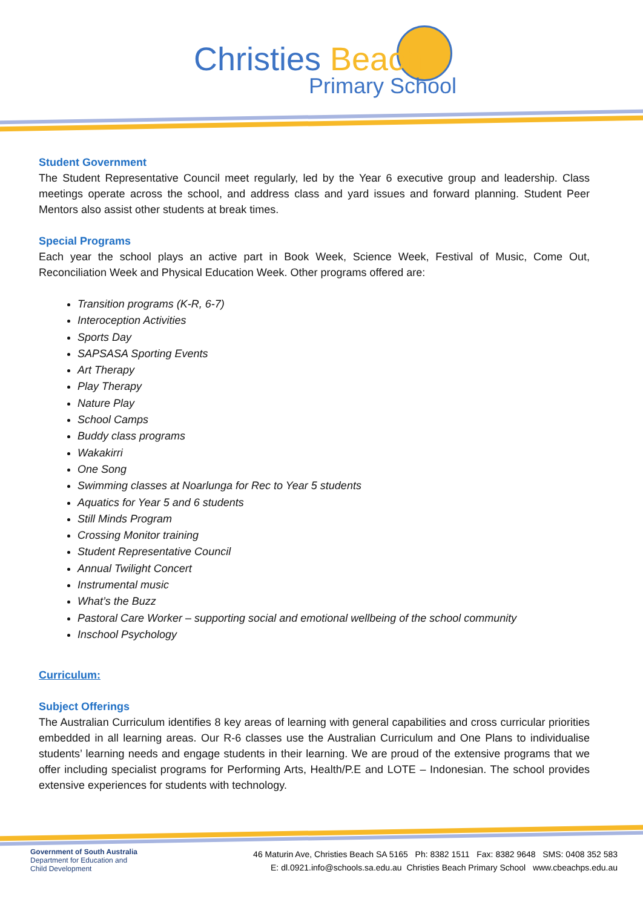Christies Beach
Primary School
Student Government
The Student Representative Council meet regularly, led by the Year 6 executive group and leadership. Class meetings operate across the school, and address class and yard issues and forward planning. Student Peer Mentors also assist other students at break times.
Special Programs
Each year the school plays an active part in Book Week, Science Week, Festival of Music, Come Out, Reconciliation Week and Physical Education Week. Other programs offered are:
Transition programs (K-R, 6-7)
Interoception Activities
Sports Day
SAPSASA Sporting Events
Art Therapy
Play Therapy
Nature Play
School Camps
Buddy class programs
Wakakirri
One Song
Swimming classes at Noarlunga for Rec to Year 5 students
Aquatics for Year 5 and 6 students
Still Minds Program
Crossing Monitor training
Student Representative Council
Annual Twilight Concert
Instrumental music
What’s the Buzz
Pastoral Care Worker – supporting social and emotional wellbeing of the school community
Inschool Psychology
Curriculum:
Subject Offerings
The Australian Curriculum identifies 8 key areas of learning with general capabilities and cross curricular priorities embedded in all learning areas. Our R-6 classes use the Australian Curriculum and One Plans to individualise students’ learning needs and engage students in their learning. We are proud of the extensive programs that we offer including specialist programs for Performing Arts, Health/P.E and LOTE – Indonesian. The school provides extensive experiences for students with technology.
Government of South Australia
Department for Education and
Child Development
46 Maturin Ave, Christies Beach SA 5165 Ph: 8382 1511 Fax: 8382 9648 SMS: 0408 352 583
E: dl.0921.info@schools.sa.edu.au Christies Beach Primary School www.cbeachps.edu.au